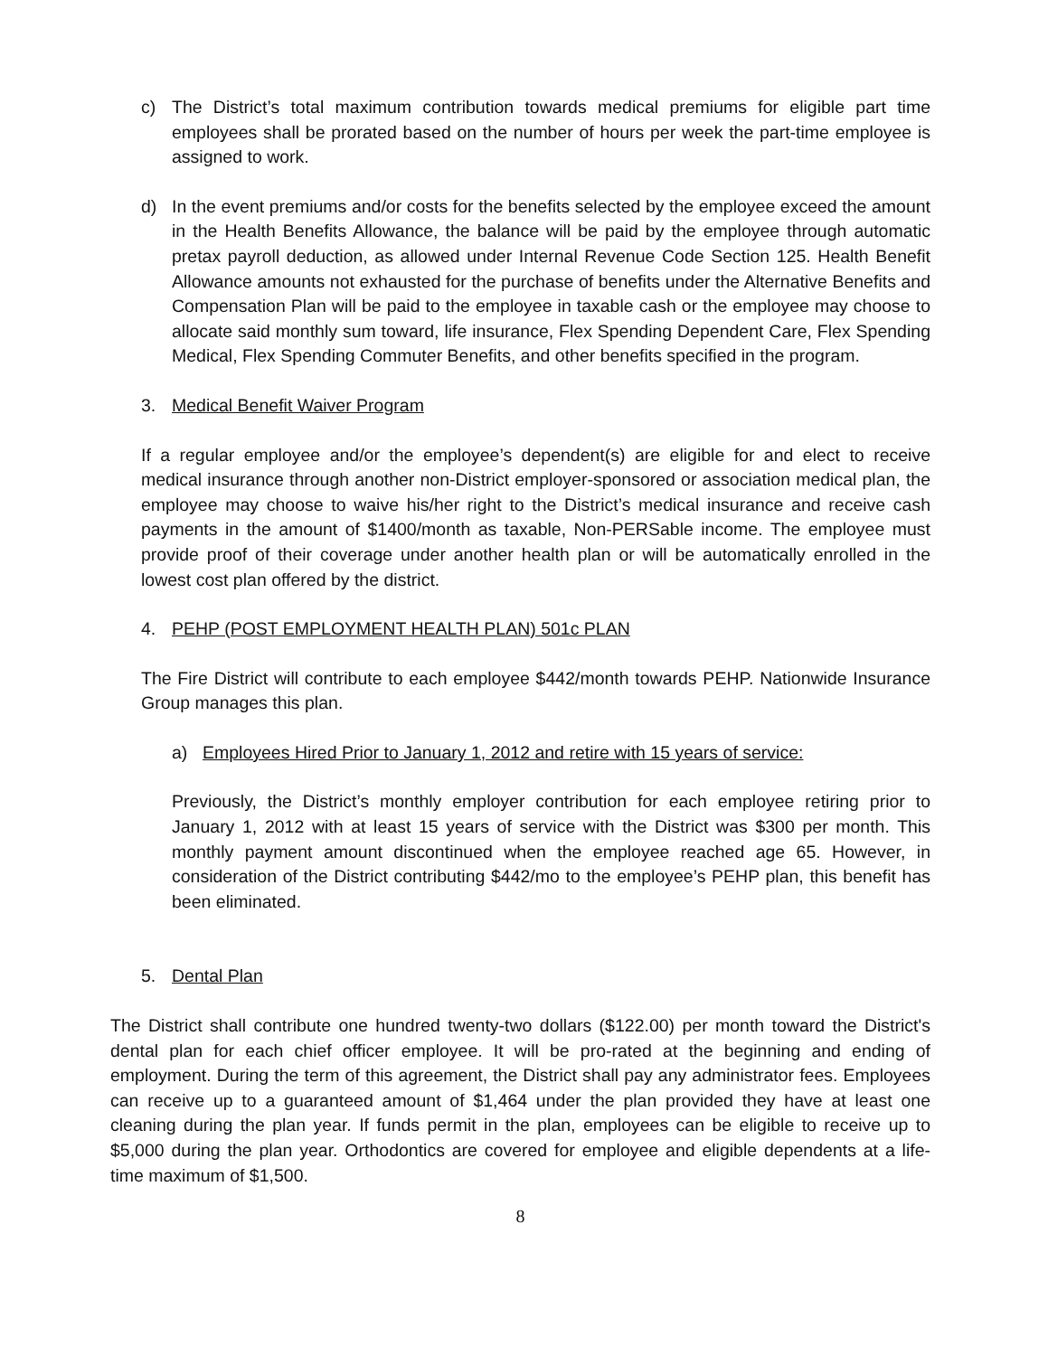c) The District’s total maximum contribution towards medical premiums for eligible part time employees shall be prorated based on the number of hours per week the part-time employee is assigned to work.
d) In the event premiums and/or costs for the benefits selected by the employee exceed the amount in the Health Benefits Allowance, the balance will be paid by the employee through automatic pretax payroll deduction, as allowed under Internal Revenue Code Section 125. Health Benefit Allowance amounts not exhausted for the purchase of benefits under the Alternative Benefits and Compensation Plan will be paid to the employee in taxable cash or the employee may choose to allocate said monthly sum toward, life insurance, Flex Spending Dependent Care, Flex Spending Medical, Flex Spending Commuter Benefits, and other benefits specified in the program.
3. Medical Benefit Waiver Program
If a regular employee and/or the employee’s dependent(s) are eligible for and elect to receive medical insurance through another non-District employer-sponsored or association medical plan, the employee may choose to waive his/her right to the District’s medical insurance and receive cash payments in the amount of $1400/month as taxable, Non-PERSable income. The employee must provide proof of their coverage under another health plan or will be automatically enrolled in the lowest cost plan offered by the district.
4. PEHP (POST EMPLOYMENT HEALTH PLAN) 501c PLAN
The Fire District will contribute to each employee $442/month towards PEHP. Nationwide Insurance Group manages this plan.
a) Employees Hired Prior to January 1, 2012 and retire with 15 years of service:
Previously, the District’s monthly employer contribution for each employee retiring prior to January 1, 2012 with at least 15 years of service with the District was $300 per month. This monthly payment amount discontinued when the employee reached age 65. However, in consideration of the District contributing $442/mo to the employee’s PEHP plan, this benefit has been eliminated.
5. Dental Plan
The District shall contribute one hundred twenty-two dollars ($122.00) per month toward the District's dental plan for each chief officer employee. It will be pro-rated at the beginning and ending of employment. During the term of this agreement, the District shall pay any administrator fees. Employees can receive up to a guaranteed amount of $1,464 under the plan provided they have at least one cleaning during the plan year. If funds permit in the plan, employees can be eligible to receive up to $5,000 during the plan year. Orthodontics are covered for employee and eligible dependents at a life-time maximum of $1,500.
8